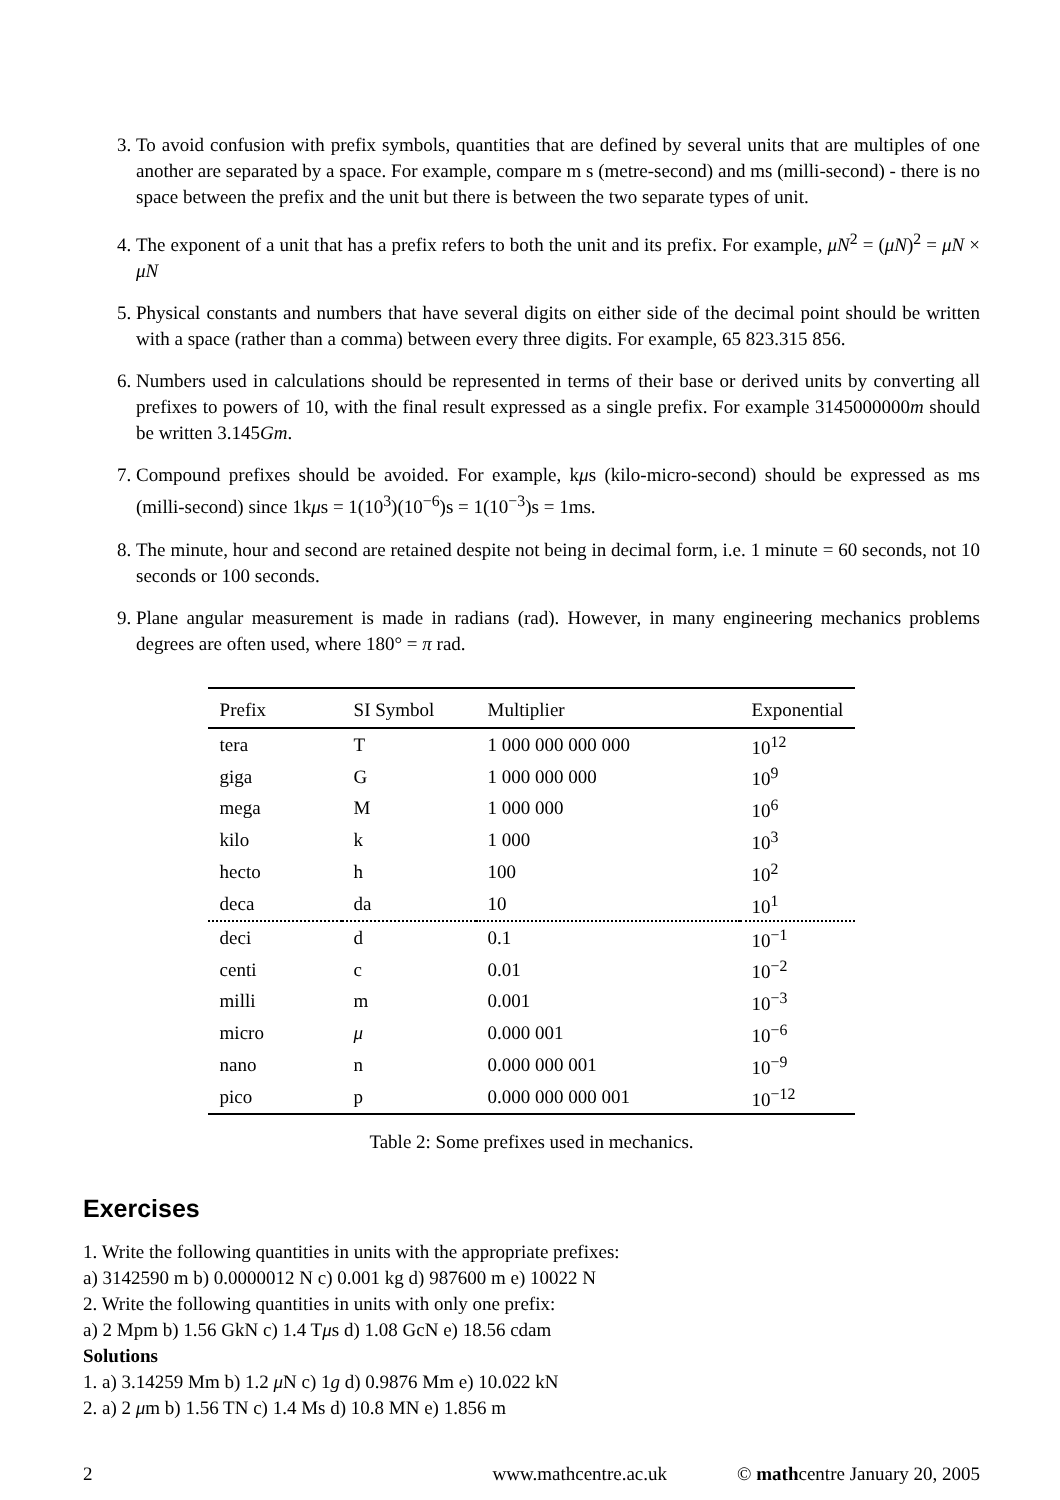3. To avoid confusion with prefix symbols, quantities that are defined by several units that are multiples of one another are separated by a space. For example, compare m s (metre-second) and ms (milli-second) - there is no space between the prefix and the unit but there is between the two separate types of unit.
4. The exponent of a unit that has a prefix refers to both the unit and its prefix. For example, μN<sup>2</sup> = (μN)<sup>2</sup> = μN × μN
5. Physical constants and numbers that have several digits on either side of the decimal point should be written with a space (rather than a comma) between every three digits. For example, 65 823.315 856.
6. Numbers used in calculations should be represented in terms of their base or derived units by converting all prefixes to powers of 10, with the final result expressed as a single prefix. For example 3145000000m should be written 3.145Gm.
7. Compound prefixes should be avoided. For example, kμs (kilo-micro-second) should be expressed as ms (milli-second) since 1kμs = 1(10<sup>3</sup>)(10<sup>−6</sup>)s = 1(10<sup>−3</sup>)s = 1ms.
8. The minute, hour and second are retained despite not being in decimal form, i.e. 1 minute = 60 seconds, not 10 seconds or 100 seconds.
9. Plane angular measurement is made in radians (rad). However, in many engineering mechanics problems degrees are often used, where 180° = π rad.
| Prefix | SI Symbol | Multiplier | Exponential |
| --- | --- | --- | --- |
| tera | T | 1 000 000 000 000 | 10<sup>12</sup> |
| giga | G | 1 000 000 000 | 10<sup>9</sup> |
| mega | M | 1 000 000 | 10<sup>6</sup> |
| kilo | k | 1 000 | 10<sup>3</sup> |
| hecto | h | 100 | 10<sup>2</sup> |
| deca | da | 10 | 10<sup>1</sup> |
| deci | d | 0.1 | 10<sup>−1</sup> |
| centi | c | 0.01 | 10<sup>−2</sup> |
| milli | m | 0.001 | 10<sup>−3</sup> |
| micro | μ | 0.000 001 | 10<sup>−6</sup> |
| nano | n | 0.000 000 001 | 10<sup>−9</sup> |
| pico | p | 0.000 000 000 001 | 10<sup>−12</sup> |
Table 2: Some prefixes used in mechanics.
Exercises
1. Write the following quantities in units with the appropriate prefixes:
a) 3142590 m b) 0.0000012 N c) 0.001 kg d) 987600 m e) 10022 N
2. Write the following quantities in units with only one prefix:
a) 2 Mpm b) 1.56 GkN c) 1.4 Tμs d) 1.08 GcN e) 18.56 cdam
Solutions
1. a) 3.14259 Mm b) 1.2 μ N c) 1g d) 0.9876 Mm e) 10.022 kN
2. a) 2 μm b) 1.56 TN c) 1.4 Ms d) 10.8 MN e) 1.856 m
2 www.mathcentre.ac.uk © mathcentre January 20, 2005